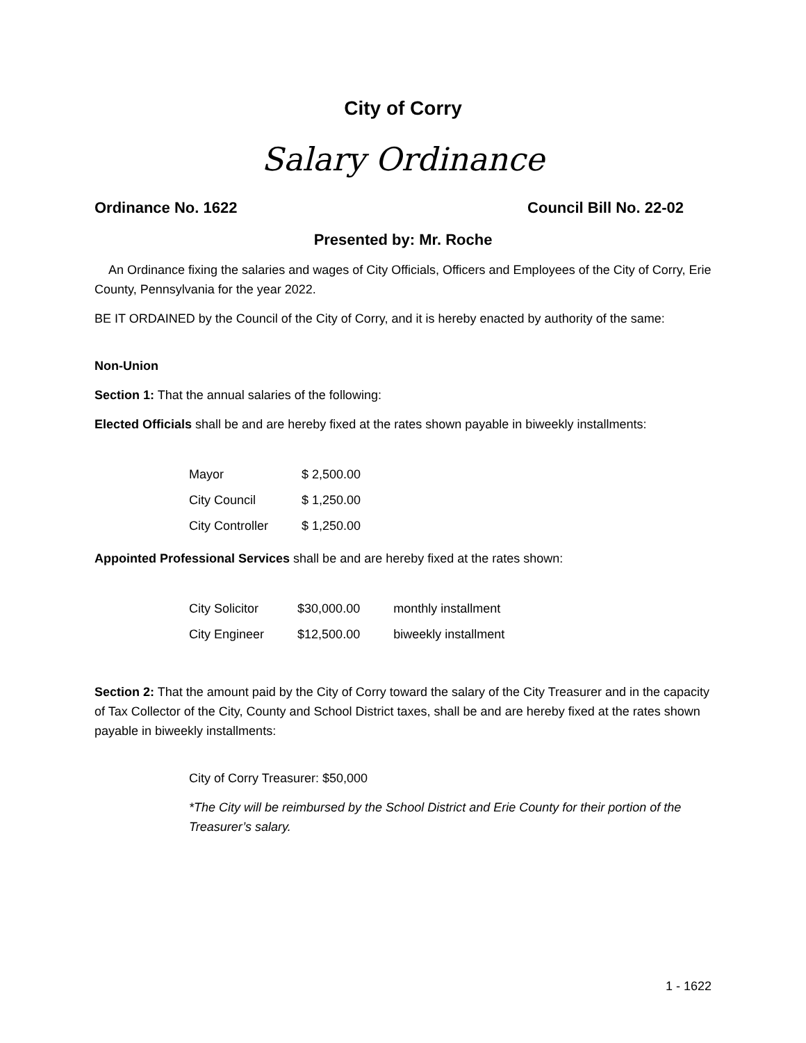City of Corry
Salary Ordinance
Ordinance No. 1622 Council Bill No. 22-02
Presented by: Mr. Roche
An Ordinance fixing the salaries and wages of City Officials, Officers and Employees of the City of Corry, Erie County, Pennsylvania for the year 2022.
BE IT ORDAINED by the Council of the City of Corry, and it is hereby enacted by authority of the same:
Non-Union
Section 1: That the annual salaries of the following:
Elected Officials shall be and are hereby fixed at the rates shown payable in biweekly installments:
| Mayor | $ 2,500.00 |
| City Council | $ 1,250.00 |
| City Controller | $ 1,250.00 |
Appointed Professional Services shall be and are hereby fixed at the rates shown:
| City Solicitor | $30,000.00 | monthly installment |
| City Engineer | $12,500.00 | biweekly installment |
Section 2: That the amount paid by the City of Corry toward the salary of the City Treasurer and in the capacity of Tax Collector of the City, County and School District taxes, shall be and are hereby fixed at the rates shown payable in biweekly installments:
City of Corry Treasurer: $50,000
*The City will be reimbursed by the School District and Erie County for their portion of the Treasurer’s salary.
1 - 1622